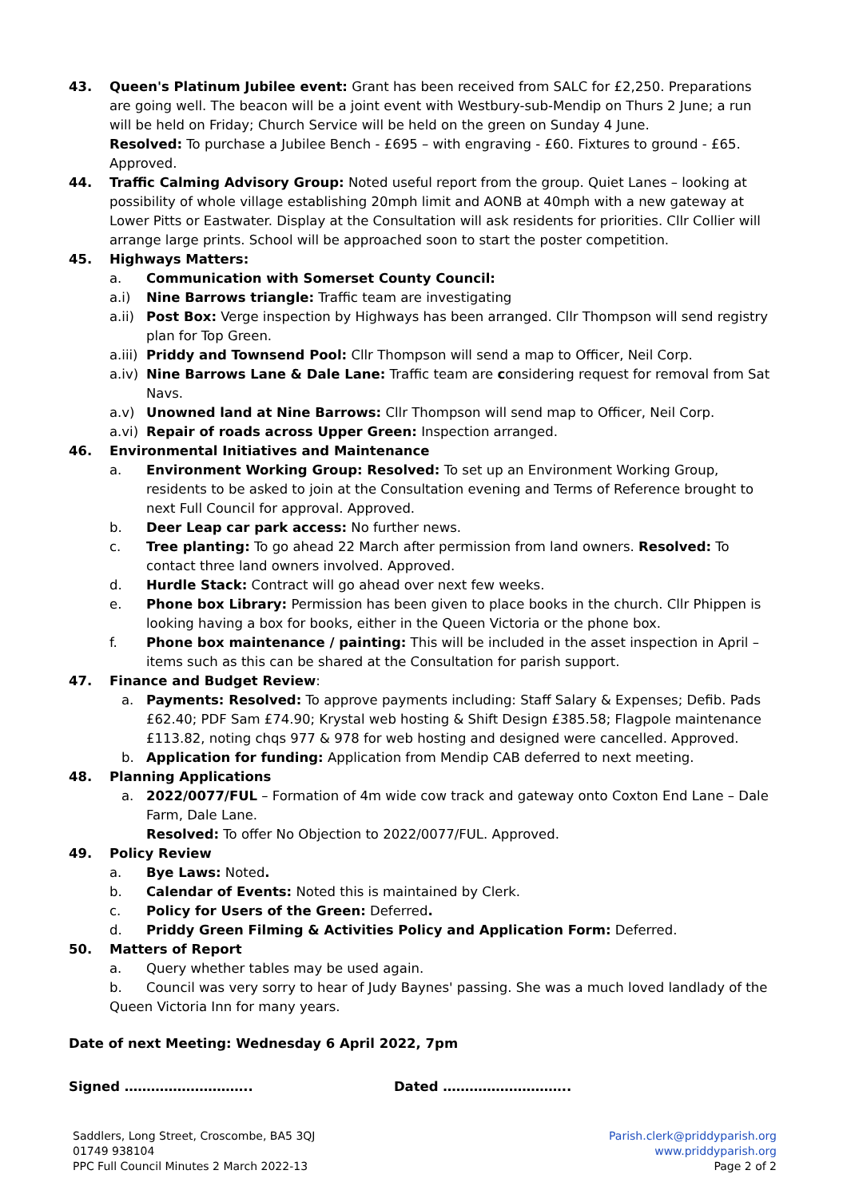43. Queen's Platinum Jubilee event: Grant has been received from SALC for £2,250. Preparations are going well. The beacon will be a joint event with Westbury-sub-Mendip on Thurs 2 June; a run will be held on Friday; Church Service will be held on the green on Sunday 4 June.
Resolved: To purchase a Jubilee Bench - £695 – with engraving - £60. Fixtures to ground - £65. Approved.
44. Traffic Calming Advisory Group: Noted useful report from the group. Quiet Lanes – looking at possibility of whole village establishing 20mph limit and AONB at 40mph with a new gateway at Lower Pitts or Eastwater. Display at the Consultation will ask residents for priorities. Cllr Collier will arrange large prints. School will be approached soon to start the poster competition.
45. Highways Matters:
a. Communication with Somerset County Council:
a.i) Nine Barrows triangle: Traffic team are investigating
a.ii) Post Box: Verge inspection by Highways has been arranged. Cllr Thompson will send registry plan for Top Green.
a.iii) Priddy and Townsend Pool: Cllr Thompson will send a map to Officer, Neil Corp.
a.iv) Nine Barrows Lane & Dale Lane: Traffic team are considering request for removal from Sat Navs.
a.v) Unowned land at Nine Barrows: Cllr Thompson will send map to Officer, Neil Corp.
a.vi) Repair of roads across Upper Green: Inspection arranged.
46. Environmental Initiatives and Maintenance
a. Environment Working Group: Resolved: To set up an Environment Working Group, residents to be asked to join at the Consultation evening and Terms of Reference brought to next Full Council for approval. Approved.
b. Deer Leap car park access: No further news.
c. Tree planting: To go ahead 22 March after permission from land owners. Resolved: To contact three land owners involved. Approved.
d. Hurdle Stack: Contract will go ahead over next few weeks.
e. Phone box Library: Permission has been given to place books in the church. Cllr Phippen is looking having a box for books, either in the Queen Victoria or the phone box.
f. Phone box maintenance / painting: This will be included in the asset inspection in April – items such as this can be shared at the Consultation for parish support.
47. Finance and Budget Review:
a. Payments: Resolved: To approve payments including: Staff Salary & Expenses; Defib. Pads £62.40; PDF Sam £74.90; Krystal web hosting & Shift Design £385.58; Flagpole maintenance £113.82, noting chqs 977 & 978 for web hosting and designed were cancelled. Approved.
b. Application for funding: Application from Mendip CAB deferred to next meeting.
48. Planning Applications
a. 2022/0077/FUL – Formation of 4m wide cow track and gateway onto Coxton End Lane – Dale Farm, Dale Lane.
Resolved: To offer No Objection to 2022/0077/FUL. Approved.
49. Policy Review
a. Bye Laws: Noted.
b. Calendar of Events: Noted this is maintained by Clerk.
c. Policy for Users of the Green: Deferred.
d. Priddy Green Filming & Activities Policy and Application Form: Deferred.
50. Matters of Report
a. Query whether tables may be used again.
b. Council was very sorry to hear of Judy Baynes' passing. She was a much loved landlady of the Queen Victoria Inn for many years.
Date of next Meeting: Wednesday 6 April 2022, 7pm
Signed ……………………….. Dated ………………………..
Saddlers, Long Street, Croscombe, BA5 3QJ
01749 938104
PPC Full Council Minutes 2 March 2022-13
Parish.clerk@priddyparish.org
www.priddyparish.org
Page 2 of 2